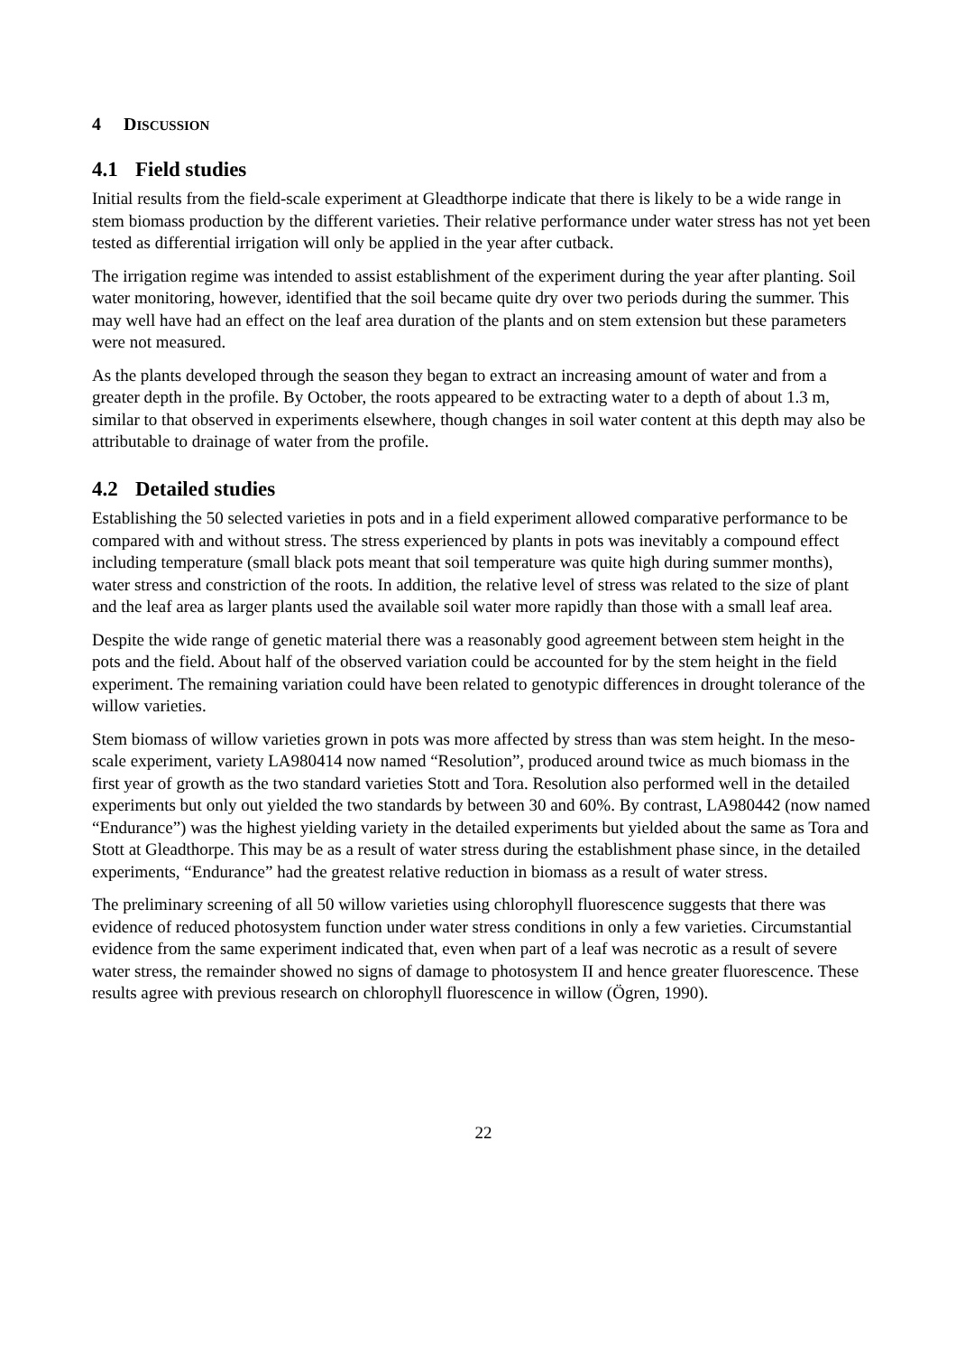4 DISCUSSION
4.1 Field studies
Initial results from the field-scale experiment at Gleadthorpe indicate that there is likely to be a wide range in stem biomass production by the different varieties. Their relative performance under water stress has not yet been tested as differential irrigation will only be applied in the year after cutback.
The irrigation regime was intended to assist establishment of the experiment during the year after planting. Soil water monitoring, however, identified that the soil became quite dry over two periods during the summer. This may well have had an effect on the leaf area duration of the plants and on stem extension but these parameters were not measured.
As the plants developed through the season they began to extract an increasing amount of water and from a greater depth in the profile. By October, the roots appeared to be extracting water to a depth of about 1.3 m, similar to that observed in experiments elsewhere, though changes in soil water content at this depth may also be attributable to drainage of water from the profile.
4.2 Detailed studies
Establishing the 50 selected varieties in pots and in a field experiment allowed comparative performance to be compared with and without stress. The stress experienced by plants in pots was inevitably a compound effect including temperature (small black pots meant that soil temperature was quite high during summer months), water stress and constriction of the roots. In addition, the relative level of stress was related to the size of plant and the leaf area as larger plants used the available soil water more rapidly than those with a small leaf area.
Despite the wide range of genetic material there was a reasonably good agreement between stem height in the pots and the field. About half of the observed variation could be accounted for by the stem height in the field experiment. The remaining variation could have been related to genotypic differences in drought tolerance of the willow varieties.
Stem biomass of willow varieties grown in pots was more affected by stress than was stem height. In the meso-scale experiment, variety LA980414 now named “Resolution”, produced around twice as much biomass in the first year of growth as the two standard varieties Stott and Tora. Resolution also performed well in the detailed experiments but only out yielded the two standards by between 30 and 60%. By contrast, LA980442 (now named “Endurance”) was the highest yielding variety in the detailed experiments but yielded about the same as Tora and Stott at Gleadthorpe. This may be as a result of water stress during the establishment phase since, in the detailed experiments, “Endurance” had the greatest relative reduction in biomass as a result of water stress.
The preliminary screening of all 50 willow varieties using chlorophyll fluorescence suggests that there was evidence of reduced photosystem function under water stress conditions in only a few varieties. Circumstantial evidence from the same experiment indicated that, even when part of a leaf was necrotic as a result of severe water stress, the remainder showed no signs of damage to photosystem II and hence greater fluorescence. These results agree with previous research on chlorophyll fluorescence in willow (Ögren, 1990).
22